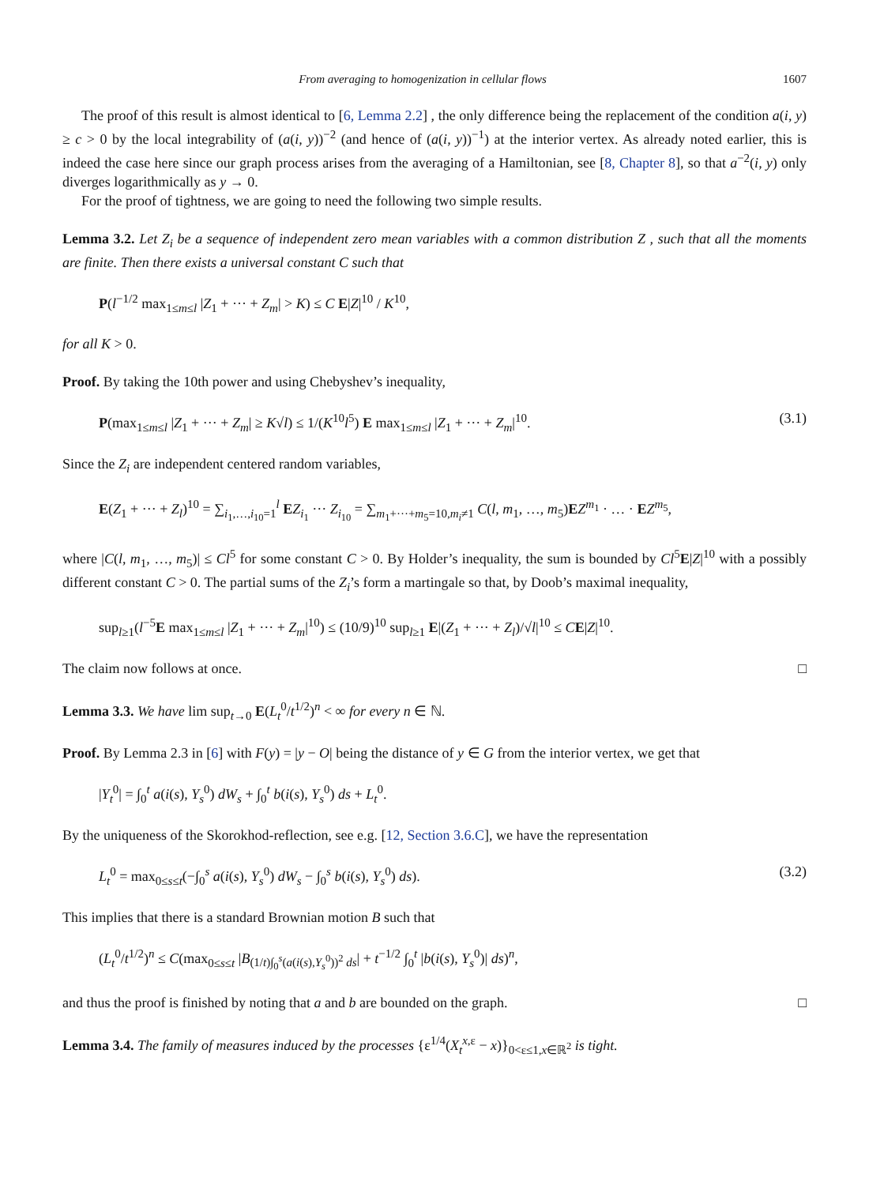From averaging to homogenization in cellular flows 1607
The proof of this result is almost identical to [6, Lemma 2.2] , the only difference being the replacement of the condition a(i, y) ≥ c > 0 by the local integrability of (a(i, y))<sup>−2</sup> (and hence of (a(i, y))<sup>−1</sup>) at the interior vertex. As already noted earlier, this is indeed the case here since our graph process arises from the averaging of a Hamiltonian, see [8, Chapter 8], so that a<sup>−2</sup>(i, y) only diverges logarithmically as y → 0.
For the proof of tightness, we are going to need the following two simple results.
Lemma 3.2. Let Z<sub>i</sub> be a sequence of independent zero mean variables with a common distribution Z , such that all the moments are finite. Then there exists a universal constant C such that
P(l<sup>−1/2</sup> max<sub>1≤m≤l</sub> |Z<sub>1</sub> + ··· + Z<sub>m</sub>| > K) ≤ C E|Z|<sup>10</sup> / K<sup>10</sup>,
for all K > 0.
Proof. By taking the 10th power and using Chebyshev’s inequality,
P(max<sub>1≤m≤l</sub> |Z<sub>1</sub> + ··· + Z<sub>m</sub>| ≥ K√l) ≤ 1/(K<sup>10</sup>l<sup>5</sup>) E max<sub>1≤m≤l</sub> |Z<sub>1</sub> + ··· + Z<sub>m</sub>|<sup>10</sup>. (3.1)
Since the Z<sub>i</sub> are independent centered random variables,
E(Z<sub>1</sub> + ··· + Z<sub>l</sub>)<sup>10</sup> = ∑<sub>i<sub>1</sub>,…,i<sub>10</sub>=1</sub><sup>l</sup> EZ<sub>i<sub>1</sub></sub> ··· Z<sub>i<sub>10</sub></sub> = ∑<sub>m<sub>1</sub>+···+m<sub>5</sub>=10,m<sub>i</sub>≠1</sub> C(l, m<sub>1</sub>, …, m<sub>5</sub>)EZ<sup>m<sub>1</sub></sup> · … · EZ<sup>m<sub>5</sub></sup>,
where |C(l, m<sub>1</sub>, …, m<sub>5</sub>)| ≤ Cl<sup>5</sup> for some constant C > 0. By Holder’s inequality, the sum is bounded by Cl<sup>5</sup>E|Z|<sup>10</sup> with a possibly different constant C > 0. The partial sums of the Z<sub>i</sub>’s form a martingale so that, by Doob’s maximal inequality,
sup<sub>l≥1</sub>(l<sup>−5</sup>E max<sub>1≤m≤l</sub> |Z<sub>1</sub> + ··· + Z<sub>m</sub>|<sup>10</sup>) ≤ (10/9)<sup>10</sup> sup<sub>l≥1</sub> E|(Z<sub>1</sub> + ··· + Z<sub>l</sub>)/√l|<sup>10</sup> ≤ CE|Z|<sup>10</sup>.
The claim now follows at once. □
Lemma 3.3. We have lim sup<sub>t→0</sub> E(L<sub>t</sub><sup>0</sup>/t<sup>1/2</sup>)<sup>n</sup> < ∞ for every n ∈ ℕ.
Proof. By Lemma 2.3 in [6] with F(y) = |y − O| being the distance of y ∈ G from the interior vertex, we get that
|Y<sub>t</sub><sup>0</sup>| = ∫<sub>0</sub><sup>t</sup> a(i(s), Y<sub>s</sub><sup>0</sup>) dW<sub>s</sub> + ∫<sub>0</sub><sup>t</sup> b(i(s), Y<sub>s</sub><sup>0</sup>) ds + L<sub>t</sub><sup>0</sup>.
By the uniqueness of the Skorokhod-reflection, see e.g. [12, Section 3.6.C], we have the representation
L<sub>t</sub><sup>0</sup> = max<sub>0≤s≤t</sub>(−∫<sub>0</sub><sup>s</sup> a(i(s), Y<sub>s</sub><sup>0</sup>) dW<sub>s</sub> − ∫<sub>0</sub><sup>s</sup> b(i(s), Y<sub>s</sub><sup>0</sup>) ds). (3.2)
This implies that there is a standard Brownian motion B such that
(L<sub>t</sub><sup>0</sup>/t<sup>1/2</sup>)<sup>n</sup> ≤ C(max<sub>0≤s≤t</sub> |B<sub>(1/t)∫<sub>0</sub><sup>s</sup>(a(i(s),Y<sub>s</sub><sup>0</sup>))<sup>2</sup> ds</sub>| + t<sup>−1/2</sup> ∫<sub>0</sub><sup>t</sup> |b(i(s), Y<sub>s</sub><sup>0</sup>)| ds)<sup>n</sup>,
and thus the proof is finished by noting that a and b are bounded on the graph. □
Lemma 3.4. The family of measures induced by the processes {ε<sup>1/4</sup>(X<sub>t</sub><sup>x,ε</sup> − x)}<sub>0<ε≤1,x∈ℝ<sup>2</sup></sub> is tight.